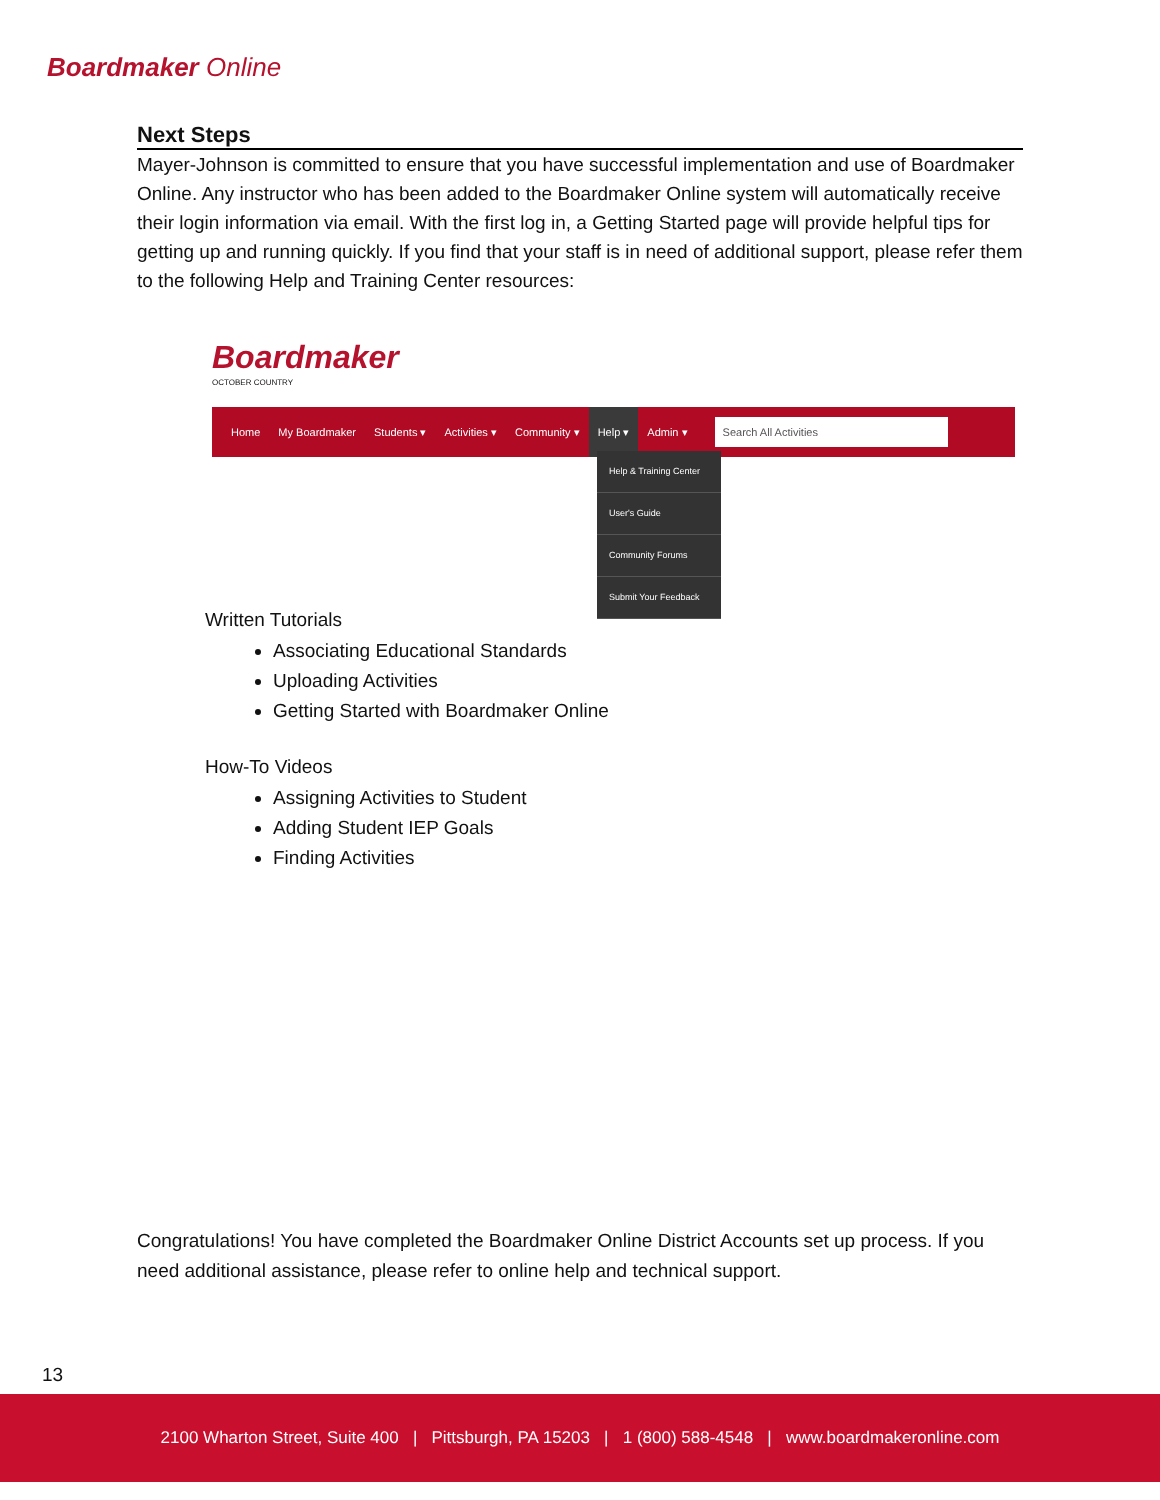Boardmaker Online
Next Steps
Mayer-Johnson is committed to ensure that you have successful implementation and use of Boardmaker Online. Any instructor who has been added to the Boardmaker Online system will automatically receive their login information via email. With the first log in, a Getting Started page will provide helpful tips for getting up and running quickly. If you find that your staff is in need of additional support, please refer them to the following Help and Training Center resources:
Boardmaker
OCTOBER COUNTRY
Home My Boardmaker Students ▾ Activities ▾ Community ▾ Help ▾ Admin ▾
Search All Activities
Help & Training Center
User's Guide
Community Forums
Submit Your Feedback
Written Tutorials
Associating Educational Standards
Uploading Activities
Getting Started with Boardmaker Online
How-To Videos
Assigning Activities to Student
Adding Student IEP Goals
Finding Activities
Congratulations! You have completed the Boardmaker Online District Accounts set up process. If you need additional assistance, please refer to online help and technical support.
13
2100 Wharton Street, Suite 400 | Pittsburgh, PA 15203 | 1 (800) 588-4548 | www.boardmakeronline.com